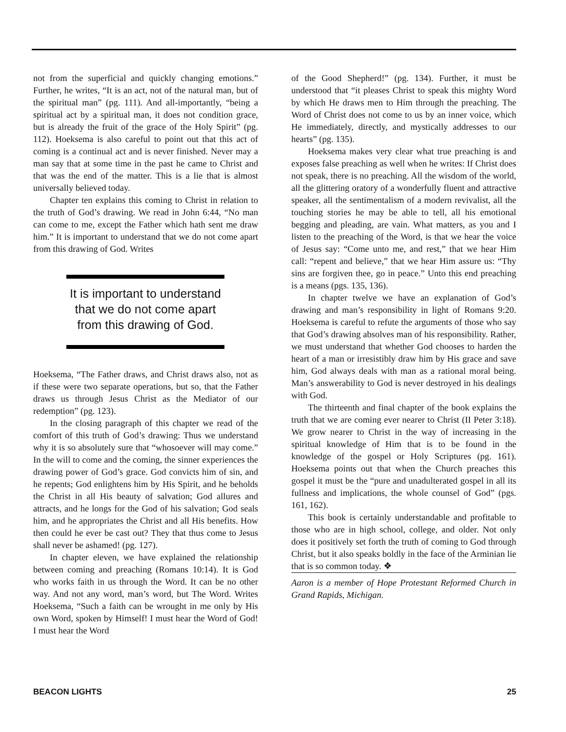not from the superficial and quickly changing emotions.” Further, he writes, “It is an act, not of the natural man, but of the spiritual man” (pg. 111). And all-importantly, “being a spiritual act by a spiritual man, it does not condition grace, but is already the fruit of the grace of the Holy Spirit” (pg. 112). Hoeksema is also careful to point out that this act of coming is a continual act and is never finished. Never may a man say that at some time in the past he came to Christ and that was the end of the matter. This is a lie that is almost universally believed today.
Chapter ten explains this coming to Christ in relation to the truth of God’s drawing. We read in John 6:44, “No man can come to me, except the Father which hath sent me draw him.” It is important to understand that we do not come apart from this drawing of God. Writes
It is important to understand that we do not come apart from this drawing of God.
Hoeksema, “The Father draws, and Christ draws also, not as if these were two separate operations, but so, that the Father draws us through Jesus Christ as the Mediator of our redemption” (pg. 123).
In the closing paragraph of this chapter we read of the comfort of this truth of God’s drawing: Thus we understand why it is so absolutely sure that “whosoever will may come.” In the will to come and the coming, the sinner experiences the drawing power of God’s grace. God convicts him of sin, and he repents; God enlightens him by His Spirit, and he beholds the Christ in all His beauty of salvation; God allures and attracts, and he longs for the God of his salvation; God seals him, and he appropriates the Christ and all His benefits. How then could he ever be cast out? They that thus come to Jesus shall never be ashamed! (pg. 127).
In chapter eleven, we have explained the relationship between coming and preaching (Romans 10:14). It is God who works faith in us through the Word. It can be no other way. And not any word, man’s word, but The Word. Writes Hoeksema, “Such a faith can be wrought in me only by His own Word, spoken by Himself! I must hear the Word of God! I must hear the Word
of the Good Shepherd!” (pg. 134). Further, it must be understood that “it pleases Christ to speak this mighty Word by which He draws men to Him through the preaching. The Word of Christ does not come to us by an inner voice, which He immediately, directly, and mystically addresses to our hearts” (pg. 135).
Hoeksema makes very clear what true preaching is and exposes false preaching as well when he writes: If Christ does not speak, there is no preaching. All the wisdom of the world, all the glittering oratory of a wonderfully fluent and attractive speaker, all the sentimentalism of a modern revivalist, all the touching stories he may be able to tell, all his emotional begging and pleading, are vain. What matters, as you and I listen to the preaching of the Word, is that we hear the voice of Jesus say: “Come unto me, and rest,” that we hear Him call: “repent and believe,” that we hear Him assure us: “Thy sins are forgiven thee, go in peace.” Unto this end preaching is a means (pgs. 135, 136).
In chapter twelve we have an explanation of God’s drawing and man’s responsibility in light of Romans 9:20. Hoeksema is careful to refute the arguments of those who say that God’s drawing absolves man of his responsibility. Rather, we must understand that whether God chooses to harden the heart of a man or irresistibly draw him by His grace and save him, God always deals with man as a rational moral being. Man’s answerability to God is never destroyed in his dealings with God.
The thirteenth and final chapter of the book explains the truth that we are coming ever nearer to Christ (II Peter 3:18). We grow nearer to Christ in the way of increasing in the spiritual knowledge of Him that is to be found in the knowledge of the gospel or Holy Scriptures (pg. 161). Hoeksema points out that when the Church preaches this gospel it must be the “pure and unadulterated gospel in all its fullness and implications, the whole counsel of God” (pgs. 161, 162).
This book is certainly understandable and profitable to those who are in high school, college, and older. Not only does it positively set forth the truth of coming to God through Christ, but it also speaks boldly in the face of the Arminian lie that is so common today. ❖
Aaron is a member of Hope Protestant Reformed Church in Grand Rapids, Michigan.
BEACON LIGHTS 25